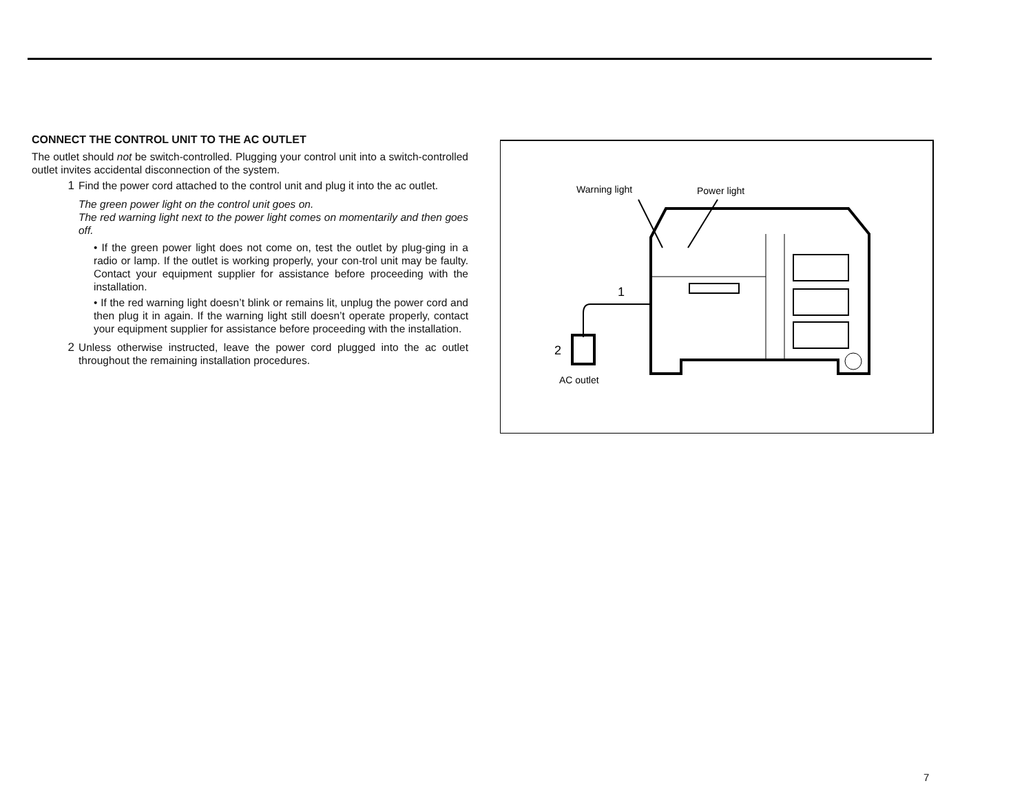CONNECT THE CONTROL UNIT TO THE AC OUTLET
The outlet should not be switch-controlled. Plugging your control unit into a switch-controlled outlet invites accidental disconnection of the system.
1 Find the power cord attached to the control unit and plug it into the ac outlet.
The green power light on the control unit goes on.
The red warning light next to the power light comes on momentarily and then goes off.
• If the green power light does not come on, test the outlet by plug-ging in a radio or lamp. If the outlet is working properly, your con-trol unit may be faulty. Contact your equipment supplier for assistance before proceeding with the installation.
• If the red warning light doesn’t blink or remains lit, unplug the power cord and then plug it in again. If the warning light still doesn’t operate properly, contact your equipment supplier for assistance before proceeding with the installation.
2 Unless otherwise instructed, leave the power cord plugged into the ac outlet throughout the remaining installation procedures.
Warning light
Power light
1
2
AC outlet
7